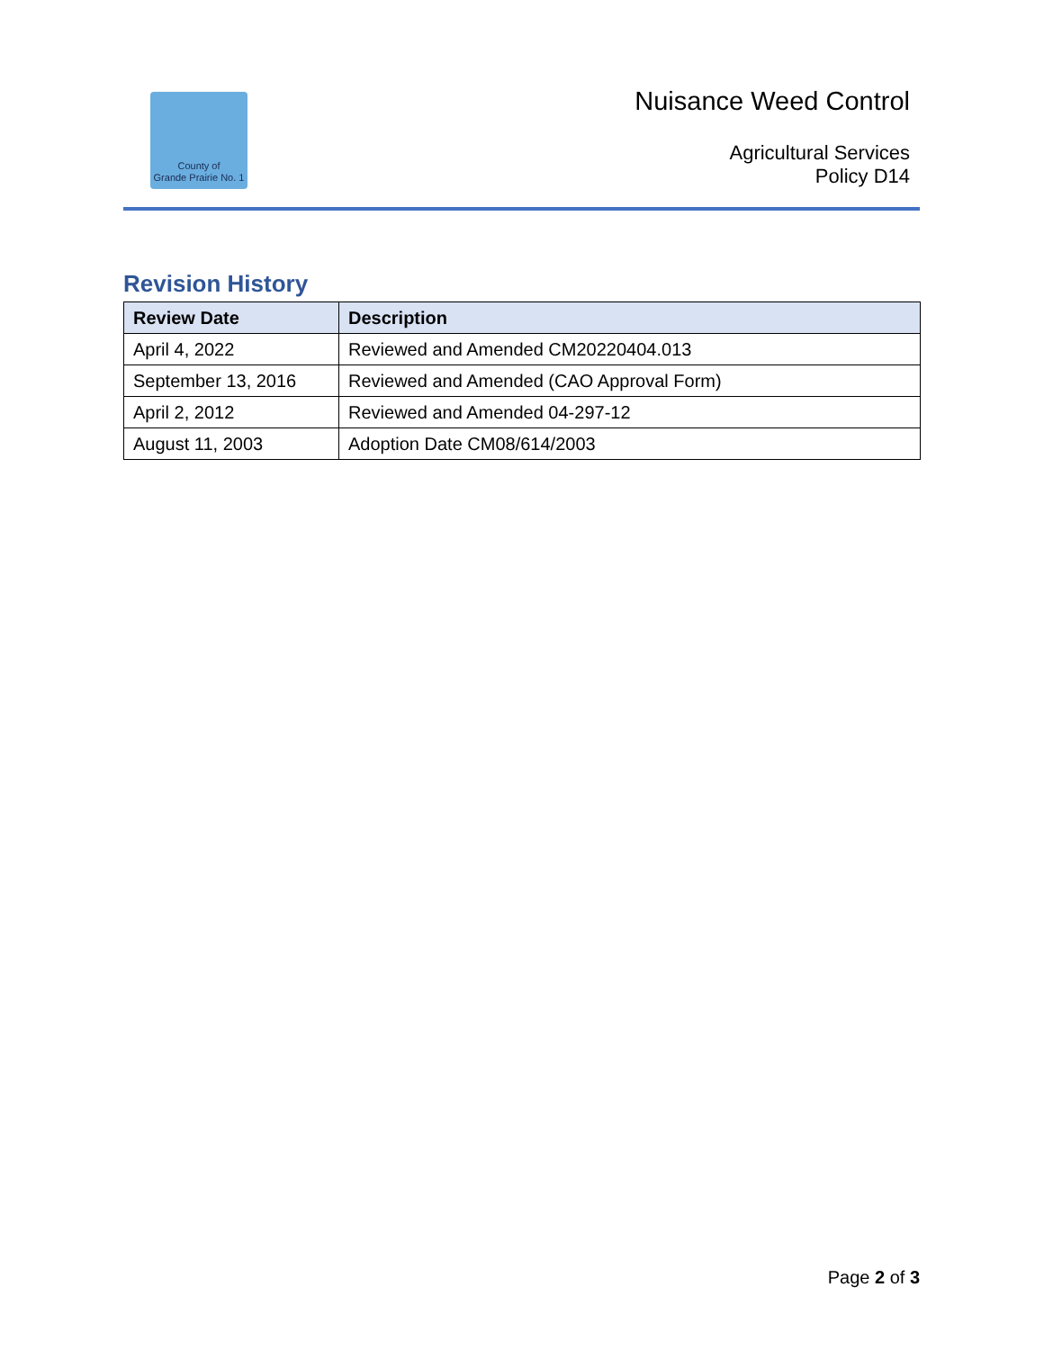County of
Grande Prairie No. 1
Nuisance Weed Control
Agricultural Services
Policy D14
Revision History
| Review Date | Description |
| --- | --- |
| April 4, 2022 | Reviewed and Amended CM20220404.013 |
| September 13, 2016 | Reviewed and Amended (CAO Approval Form) |
| April 2, 2012 | Reviewed and Amended 04-297-12 |
| August 11, 2003 | Adoption Date CM08/614/2003 |
Page 2 of 3